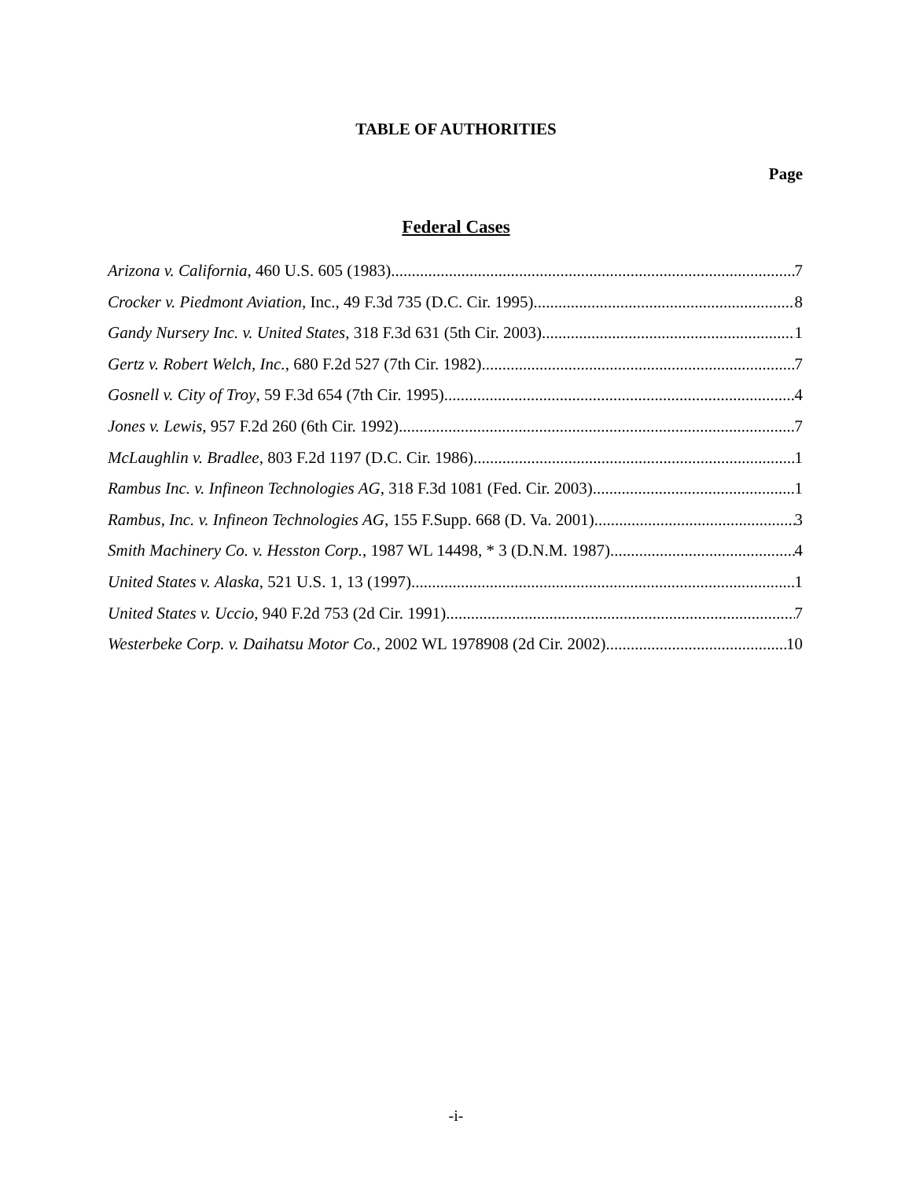TABLE OF AUTHORITIES
Page
Federal Cases
Arizona v. California, 460 U.S. 605 (1983) 7
Crocker v. Piedmont Aviation, Inc., 49 F.3d 735 (D.C. Cir. 1995) 8
Gandy Nursery Inc. v. United States, 318 F.3d 631 (5th Cir. 2003) 1
Gertz v. Robert Welch, Inc., 680 F.2d 527 (7th Cir. 1982) 7
Gosnell v. City of Troy, 59 F.3d 654 (7th Cir. 1995) 4
Jones v. Lewis, 957 F.2d 260 (6th Cir. 1992) 7
McLaughlin v. Bradlee, 803 F.2d 1197 (D.C. Cir. 1986) 1
Rambus Inc. v. Infineon Technologies AG, 318 F.3d 1081 (Fed. Cir. 2003) 1
Rambus, Inc. v. Infineon Technologies AG, 155 F.Supp. 668 (D. Va. 2001) 3
Smith Machinery Co. v. Hesston Corp., 1987 WL 14498, * 3 (D.N.M. 1987) 4
United States v. Alaska, 521 U.S. 1, 13 (1997) 1
United States v. Uccio, 940 F.2d 753 (2d Cir. 1991) 7
Westerbeke Corp. v. Daihatsu Motor Co., 2002 WL 1978908 (2d Cir. 2002) 10
-i-